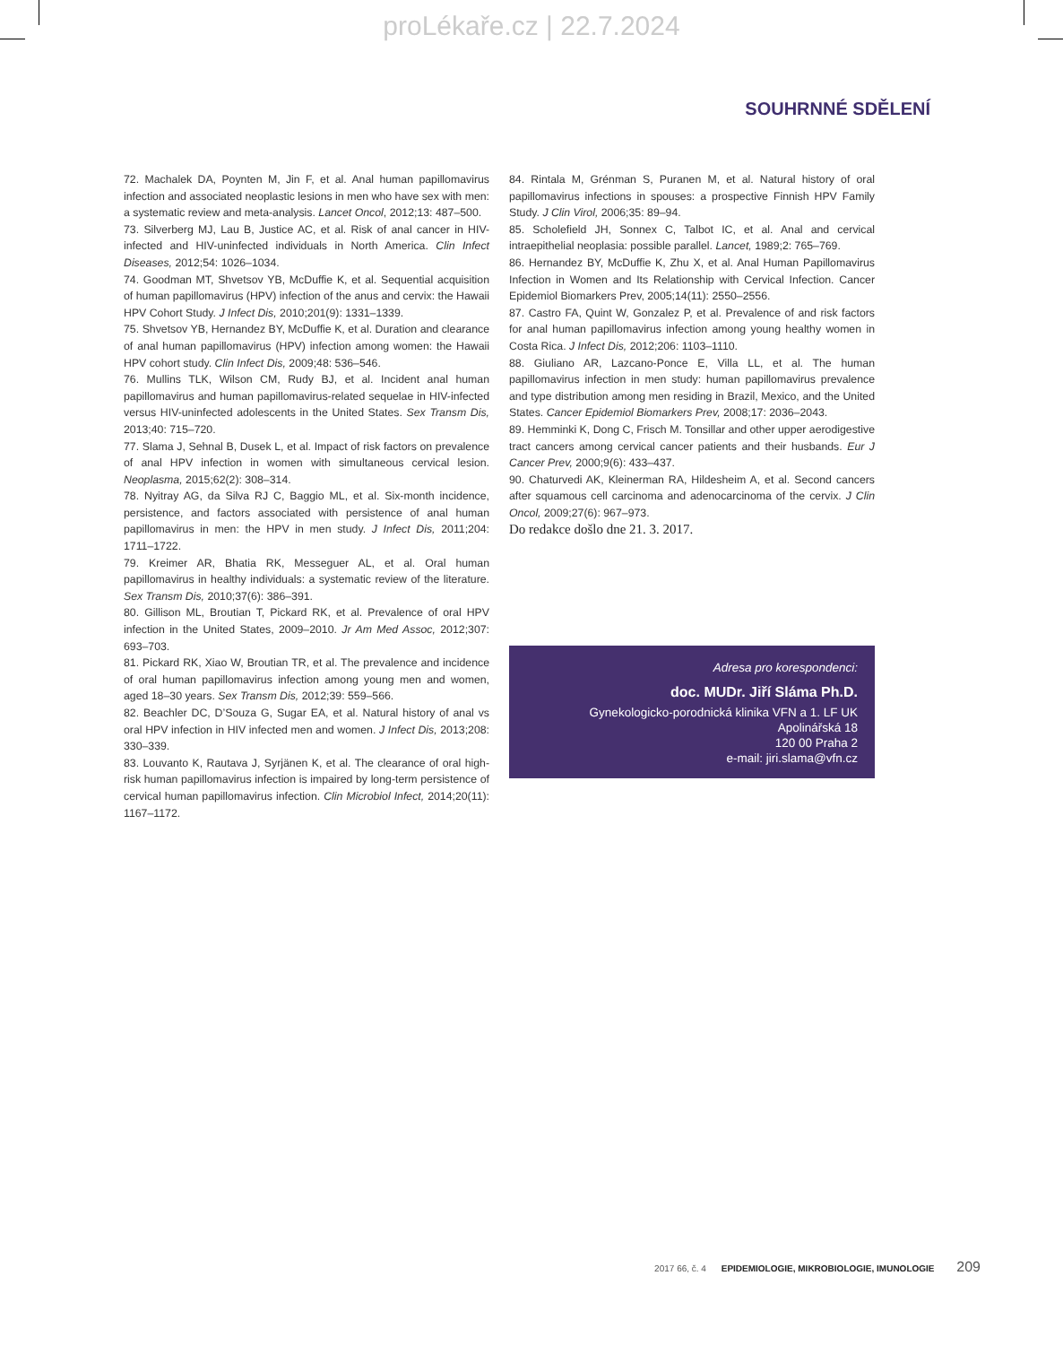proLékaře.cz | 22.7.2024
SOUHRNNÉ SDĚLENÍ
72. Machalek DA, Poynten M, Jin F, et al. Anal human papillomavirus infection and associated neoplastic lesions in men who have sex with men: a systematic review and meta-analysis. Lancet Oncol, 2012;13: 487–500.
73. Silverberg MJ, Lau B, Justice AC, et al. Risk of anal cancer in HIV-infected and HIV-uninfected individuals in North America. Clin Infect Diseases, 2012;54: 1026–1034.
74. Goodman MT, Shvetsov YB, McDuffie K, et al. Sequential acquisition of human papillomavirus (HPV) infection of the anus and cervix: the Hawaii HPV Cohort Study. J Infect Dis, 2010;201(9): 1331–1339.
75. Shvetsov YB, Hernandez BY, McDuffie K, et al. Duration and clearance of anal human papillomavirus (HPV) infection among women: the Hawaii HPV cohort study. Clin Infect Dis, 2009;48: 536–546.
76. Mullins TLK, Wilson CM, Rudy BJ, et al. Incident anal human papillomavirus and human papillomavirus-related sequelae in HIV-infected versus HIV-uninfected adolescents in the United States. Sex Transm Dis, 2013;40: 715–720.
77. Slama J, Sehnal B, Dusek L, et al. Impact of risk factors on prevalence of anal HPV infection in women with simultaneous cervical lesion. Neoplasma, 2015;62(2): 308–314.
78. Nyitray AG, da Silva RJ C, Baggio ML, et al. Six-month incidence, persistence, and factors associated with persistence of anal human papillomavirus in men: the HPV in men study. J Infect Dis, 2011;204: 1711–1722.
79. Kreimer AR, Bhatia RK, Messeguer AL, et al. Oral human papillomavirus in healthy individuals: a systematic review of the literature. Sex Transm Dis, 2010;37(6): 386–391.
80. Gillison ML, Broutian T, Pickard RK, et al. Prevalence of oral HPV infection in the United States, 2009–2010. Jr Am Med Assoc, 2012;307: 693–703.
81. Pickard RK, Xiao W, Broutian TR, et al. The prevalence and incidence of oral human papillomavirus infection among young men and women, aged 18–30 years. Sex Transm Dis, 2012;39: 559–566.
82. Beachler DC, D’Souza G, Sugar EA, et al. Natural history of anal vs oral HPV infection in HIV infected men and women. J Infect Dis, 2013;208: 330–339.
83. Louvanto K, Rautava J, Syrjänen K, et al. The clearance of oral high-risk human papillomavirus infection is impaired by long-term persistence of cervical human papillomavirus infection. Clin Microbiol Infect, 2014;20(11): 1167–1172.
84. Rintala M, Grénman S, Puranen M, et al. Natural history of oral papillomavirus infections in spouses: a prospective Finnish HPV Family Study. J Clin Virol, 2006;35: 89–94.
85. Scholefield JH, Sonnex C, Talbot IC, et al. Anal and cervical intraepithelial neoplasia: possible parallel. Lancet, 1989;2: 765–769.
86. Hernandez BY, McDuffie K, Zhu X, et al. Anal Human Papillomavirus Infection in Women and Its Relationship with Cervical Infection. Cancer Epidemiol Biomarkers Prev, 2005;14(11): 2550–2556.
87. Castro FA, Quint W, Gonzalez P, et al. Prevalence of and risk factors for anal human papillomavirus infection among young healthy women in Costa Rica. J Infect Dis, 2012;206: 1103–1110.
88. Giuliano AR, Lazcano-Ponce E, Villa LL, et al. The human papillomavirus infection in men study: human papillomavirus prevalence and type distribution among men residing in Brazil, Mexico, and the United States. Cancer Epidemiol Biomarkers Prev, 2008;17: 2036–2043.
89. Hemminki K, Dong C, Frisch M. Tonsillar and other upper aerodigestive tract cancers among cervical cancer patients and their husbands. Eur J Cancer Prev, 2000;9(6): 433–437.
90. Chaturvedi AK, Kleinerman RA, Hildesheim A, et al. Second cancers after squamous cell carcinoma and adenocarcinoma of the cervix. J Clin Oncol, 2009;27(6): 967–973.
Do redakce došlo dne 21. 3. 2017.
Adresa pro korespondenci:
doc. MUDr. Jiří Sláma Ph.D.
Gynekologicko-porodnická klinika VFN a 1. LF UK
Apolinářská 18
120 00 Praha 2
e-mail: jiri.slama@vfn.cz
2017 66, č. 4 EPIDEMIOLOGIE, MIKROBIOLOGIE, IMUNOLOGIE 209